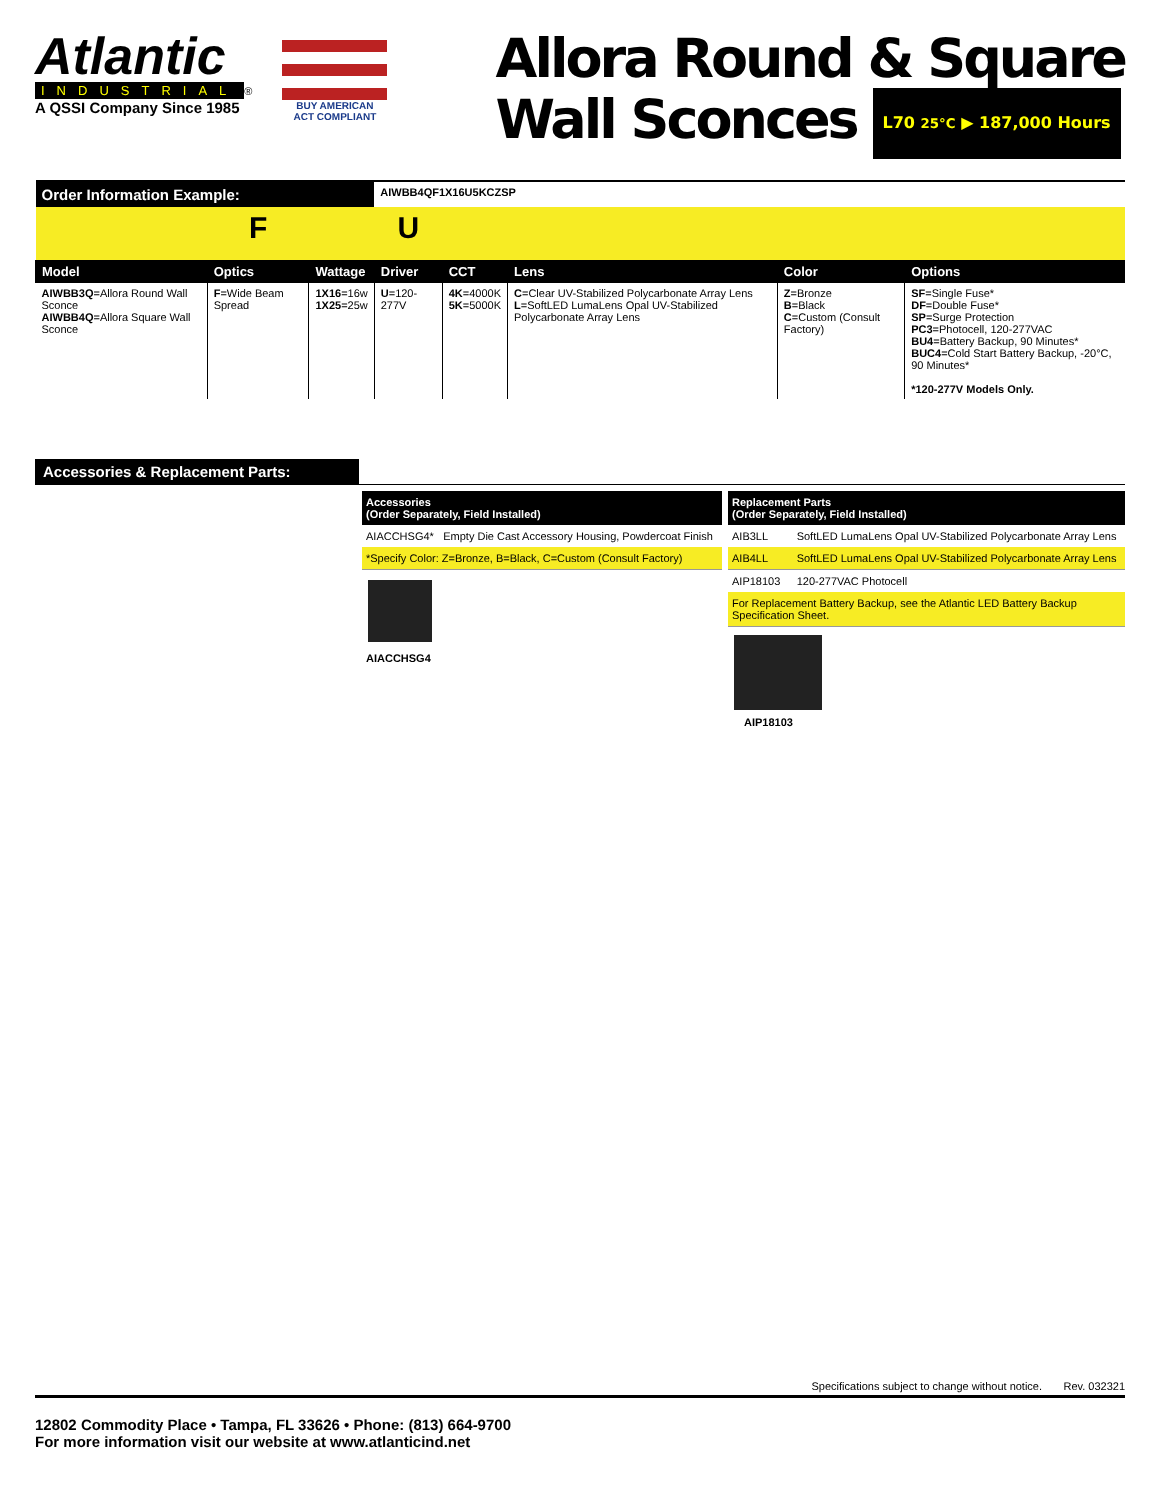Atlantic
INDUSTRIAL
®
A QSSI Company Since 1985
BUY AMERICAN
ACT COMPLIANT
Allora Round & Square
Wall Sconces L70 25°C ▶ 187,000 Hours
| Order Information Example: | | | AIWBB4QF1X16U5KCZSP | | | | |
| | F | | U | | | | |
| Model | Optics | Wattage | Driver | CCT | Lens | Color | Options |
| AIWBB3Q =Allora Round Wall Sconce AIWBB4Q =Allora Square Wall Sconce | F =Wide Beam Spread | 1X16 =16w 1X25 =25w | U =120-277V | 4K =4000K 5K =5000K | C =Clear UV-Stabilized Polycarbonate Array Lens L =SoftLED LumaLens Opal UV-Stabilized Polycarbonate Array Lens | Z =Bronze B =Black C =Custom (Consult Factory) | SF =Single Fuse* DF =Double Fuse* SP =Surge Protection PC3 =Photocell, 120-277VAC BU4 =Battery Backup, 90 Minutes* BUC4 =Cold Start Battery Backup, -20°C, 90 Minutes* *120-277V Models Only. |
Accessories & Replacement Parts:
| Accessories (Order Separately, Field Installed) | |
| AIACCHSG4* | Empty Die Cast Accessory Housing, Powdercoat Finish |
| *Specify Color: Z=Bronze, B=Black, C=Custom (Consult Factory) | |
AIACCHSG4
| Replacement Parts (Order Separately, Field Installed) | |
| AIB3LL | SoftLED LumaLens Opal UV-Stabilized Polycarbonate Array Lens |
| AIB4LL | SoftLED LumaLens Opal UV-Stabilized Polycarbonate Array Lens |
| AIP18103 | 120-277VAC Photocell |
| For Replacement Battery Backup, see the Atlantic LED Battery Backup Specification Sheet. | |
AIP18103
Specifications subject to change without notice. Rev. 032321
12802 Commodity Place • Tampa, FL 33626 • Phone: (813) 664-9700
For more information visit our website at www.atlanticind.net